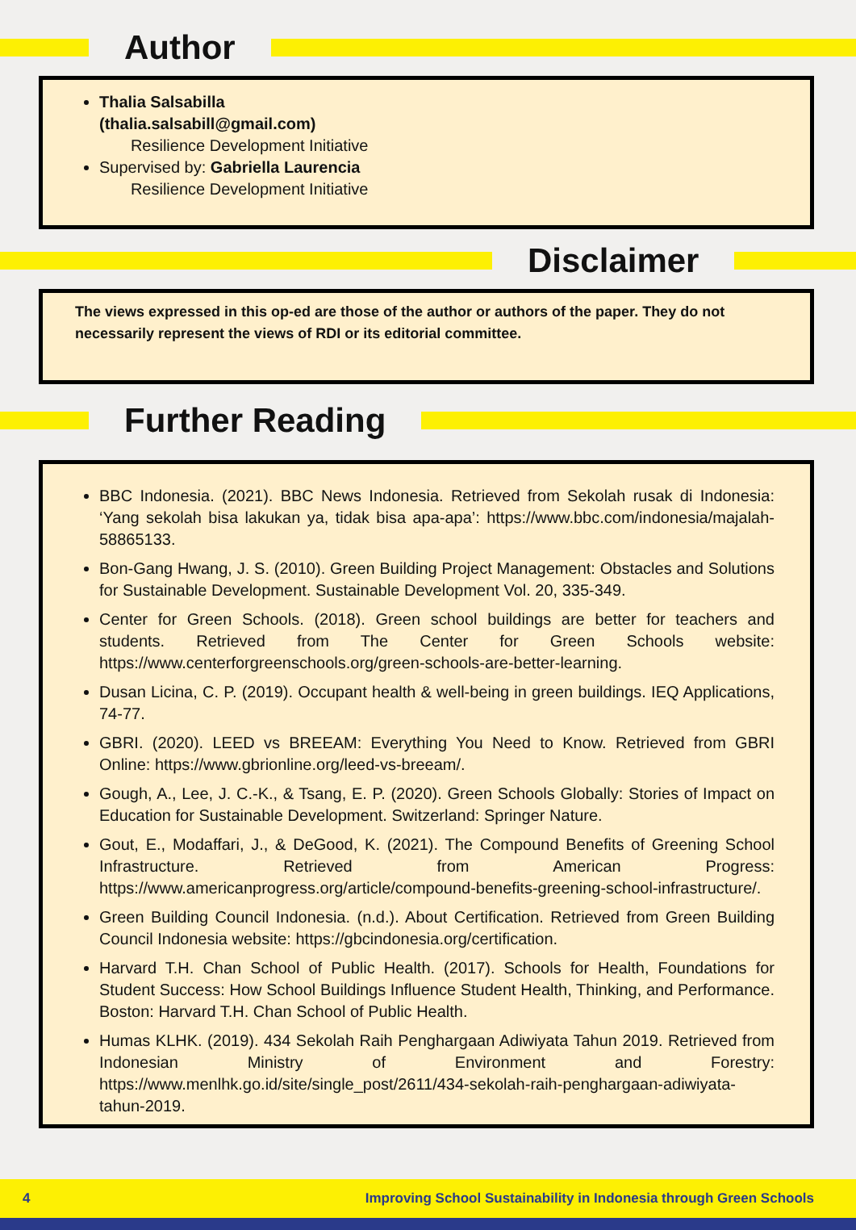Author
Thalia Salsabilla
(thalia.salsabill@gmail.com)
Resilience Development Initiative
Supervised by: Gabriella Laurencia
Resilience Development Initiative
Disclaimer
The views expressed in this op-ed are those of the author or authors of the paper. They do not necessarily represent the views of RDI or its editorial committee.
Further Reading
BBC Indonesia. (2021). BBC News Indonesia. Retrieved from Sekolah rusak di Indonesia: ‘Yang sekolah bisa lakukan ya, tidak bisa apa-apa’: https://www.bbc.com/indonesia/majalah-58865133.
Bon-Gang Hwang, J. S. (2010). Green Building Project Management: Obstacles and Solutions for Sustainable Development. Sustainable Development Vol. 20, 335-349.
Center for Green Schools. (2018). Green school buildings are better for teachers and students. Retrieved from The Center for Green Schools website: https://www.centerforgreenschools.org/green-schools-are-better-learning.
Dusan Licina, C. P. (2019). Occupant health & well-being in green buildings. IEQ Applications, 74-77.
GBRI. (2020). LEED vs BREEAM: Everything You Need to Know. Retrieved from GBRI Online: https://www.gbrionline.org/leed-vs-breeam/.
Gough, A., Lee, J. C.-K., & Tsang, E. P. (2020). Green Schools Globally: Stories of Impact on Education for Sustainable Development. Switzerland: Springer Nature.
Gout, E., Modaffari, J., & DeGood, K. (2021). The Compound Benefits of Greening School Infrastructure. Retrieved from American Progress: https://www.americanprogress.org/article/compound-benefits-greening-school-infrastructure/.
Green Building Council Indonesia. (n.d.). About Certification. Retrieved from Green Building Council Indonesia website: https://gbcindonesia.org/certification.
Harvard T.H. Chan School of Public Health. (2017). Schools for Health, Foundations for Student Success: How School Buildings Influence Student Health, Thinking, and Performance. Boston: Harvard T.H. Chan School of Public Health.
Humas KLHK. (2019). 434 Sekolah Raih Penghargaan Adiwiyata Tahun 2019. Retrieved from Indonesian Ministry of Environment and Forestry: https://www.menlhk.go.id/site/single_post/2611/434-sekolah-raih-penghargaan-adiwiyata-tahun-2019.
4 Improving School Sustainability in Indonesia through Green Schools